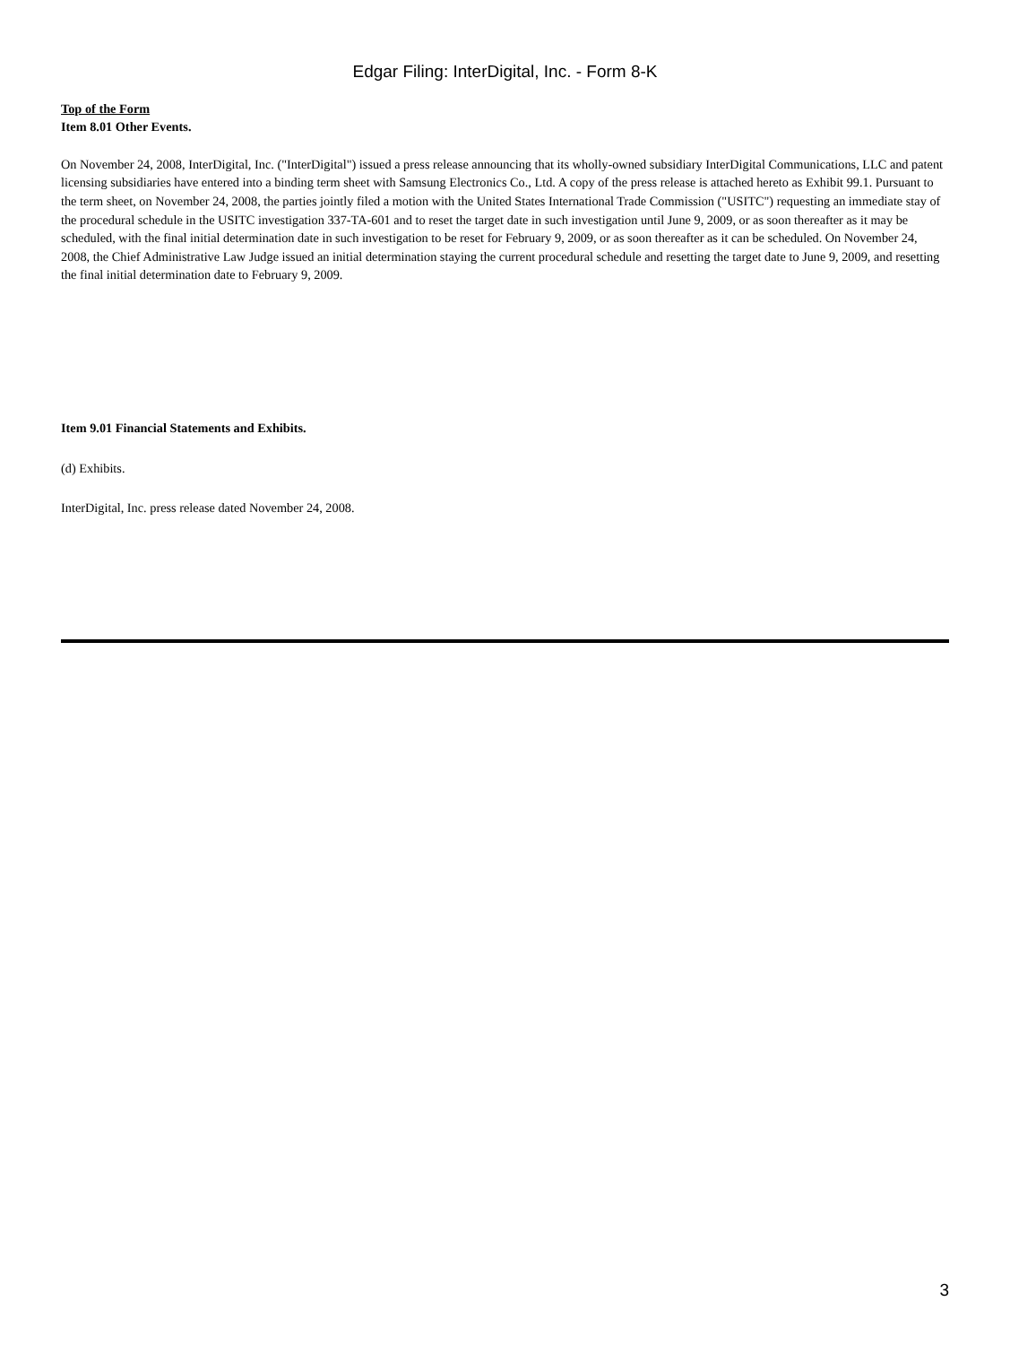Edgar Filing: InterDigital, Inc. - Form 8-K
Top of the Form
Item 8.01 Other Events.
On November 24, 2008, InterDigital, Inc. ("InterDigital") issued a press release announcing that its wholly-owned subsidiary InterDigital Communications, LLC and patent licensing subsidiaries have entered into a binding term sheet with Samsung Electronics Co., Ltd. A copy of the press release is attached hereto as Exhibit 99.1. Pursuant to the term sheet, on November 24, 2008, the parties jointly filed a motion with the United States International Trade Commission ("USITC") requesting an immediate stay of the procedural schedule in the USITC investigation 337-TA-601 and to reset the target date in such investigation until June 9, 2009, or as soon thereafter as it may be scheduled, with the final initial determination date in such investigation to be reset for February 9, 2009, or as soon thereafter as it can be scheduled. On November 24, 2008, the Chief Administrative Law Judge issued an initial determination staying the current procedural schedule and resetting the target date to June 9, 2009, and resetting the final initial determination date to February 9, 2009.
Item 9.01 Financial Statements and Exhibits.
(d) Exhibits.
InterDigital, Inc. press release dated November 24, 2008.
3